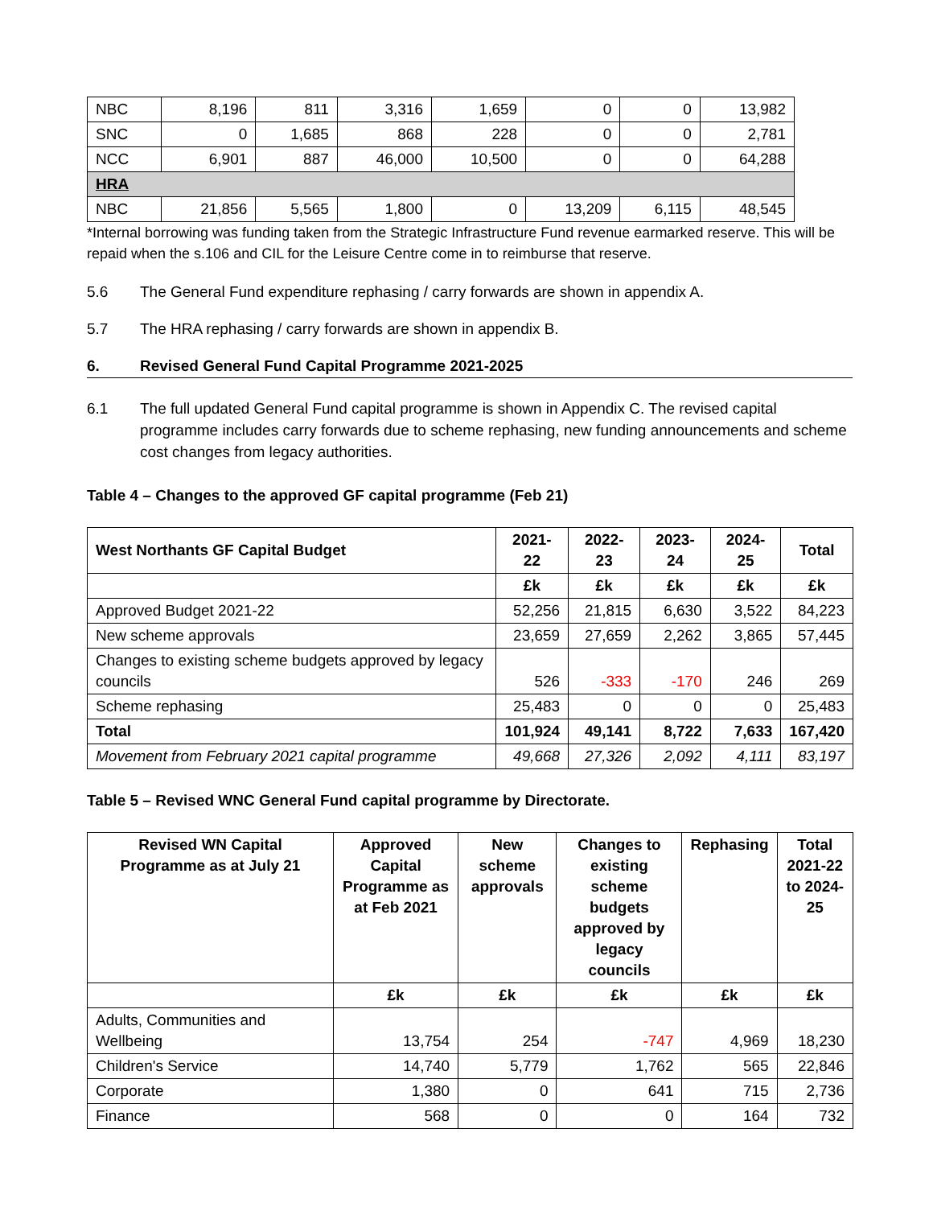| NBC | 8,196 | 811 | 3,316 | 1,659 | 0 | 0 | 13,982 |
| SNC | 0 | 1,685 | 868 | 228 | 0 | 0 | 2,781 |
| NCC | 6,901 | 887 | 46,000 | 10,500 | 0 | 0 | 64,288 |
| HRA | | | | | | | |
| NBC | 21,856 | 5,565 | 1,800 | 0 | 13,209 | 6,115 | 48,545 |
*Internal borrowing was funding taken from the Strategic Infrastructure Fund revenue earmarked reserve. This will be repaid when the s.106 and CIL for the Leisure Centre come in to reimburse that reserve.
5.6 The General Fund expenditure rephasing / carry forwards are shown in appendix A.
5.7 The HRA rephasing / carry forwards are shown in appendix B.
6. Revised General Fund Capital Programme 2021-2025
6.1 The full updated General Fund capital programme is shown in Appendix C. The revised capital programme includes carry forwards due to scheme rephasing, new funding announcements and scheme cost changes from legacy authorities.
Table 4 – Changes to the approved GF capital programme (Feb 21)
| West Northants GF Capital Budget | 2021-22 | 2022-23 | 2023-24 | 2024-25 | Total |
| --- | --- | --- | --- | --- | --- |
| | £k | £k | £k | £k | £k |
| Approved Budget 2021-22 | 52,256 | 21,815 | 6,630 | 3,522 | 84,223 |
| New scheme approvals | 23,659 | 27,659 | 2,262 | 3,865 | 57,445 |
| Changes to existing scheme budgets approved by legacy councils | 526 | -333 | -170 | 246 | 269 |
| Scheme rephasing | 25,483 | 0 | 0 | 0 | 25,483 |
| Total | 101,924 | 49,141 | 8,722 | 7,633 | 167,420 |
| Movement from February 2021 capital programme | 49,668 | 27,326 | 2,092 | 4,111 | 83,197 |
Table 5 – Revised WNC General Fund capital programme by Directorate.
| Revised WN Capital Programme as at July 21 | Approved Capital Programme as at Feb 2021 | New scheme approvals | Changes to existing scheme budgets approved by legacy councils | Rephasing | Total 2021-22 to 2024-25 |
| --- | --- | --- | --- | --- | --- |
| | £k | £k | £k | £k | £k |
| Adults, Communities and Wellbeing | 13,754 | 254 | -747 | 4,969 | 18,230 |
| Children's Service | 14,740 | 5,779 | 1,762 | 565 | 22,846 |
| Corporate | 1,380 | 0 | 641 | 715 | 2,736 |
| Finance | 568 | 0 | 0 | 164 | 732 |